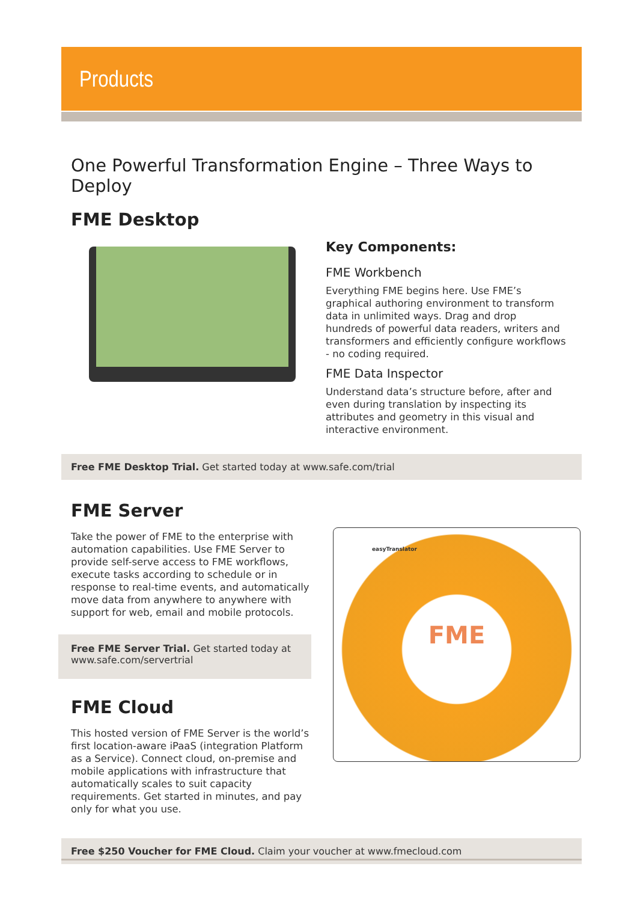Products
One Powerful Transformation Engine – Three Ways to Deploy
FME Desktop
Key Components:
FME Workbench
Everything FME begins here. Use FME’s graphical authoring environment to transform data in unlimited ways. Drag and drop hundreds of powerful data readers, writers and transformers and efficiently configure workflows - no coding required.
FME Data Inspector
Understand data’s structure before, after and even during translation by inspecting its attributes and geometry in this visual and interactive environment.
Free FME Desktop Trial. Get started today at www.safe.com/trial
FME Server
Take the power of FME to the enterprise with automation capabilities. Use FME Server to provide self-serve access to FME workflows, execute tasks according to schedule or in response to real-time events, and automatically move data from anywhere to anywhere with support for web, email and mobile protocols.
Free FME Server Trial. Get started today at www.safe.com/servertrial
FME Cloud
This hosted version of FME Server is the world’s first location-aware iPaaS (integration Platform as a Service). Connect cloud, on-premise and mobile applications with infrastructure that automatically scales to suit capacity requirements. Get started in minutes, and pay only for what you use.
easyTranslator
FME
Free $250 Voucher for FME Cloud. Claim your voucher at www.fmecloud.com